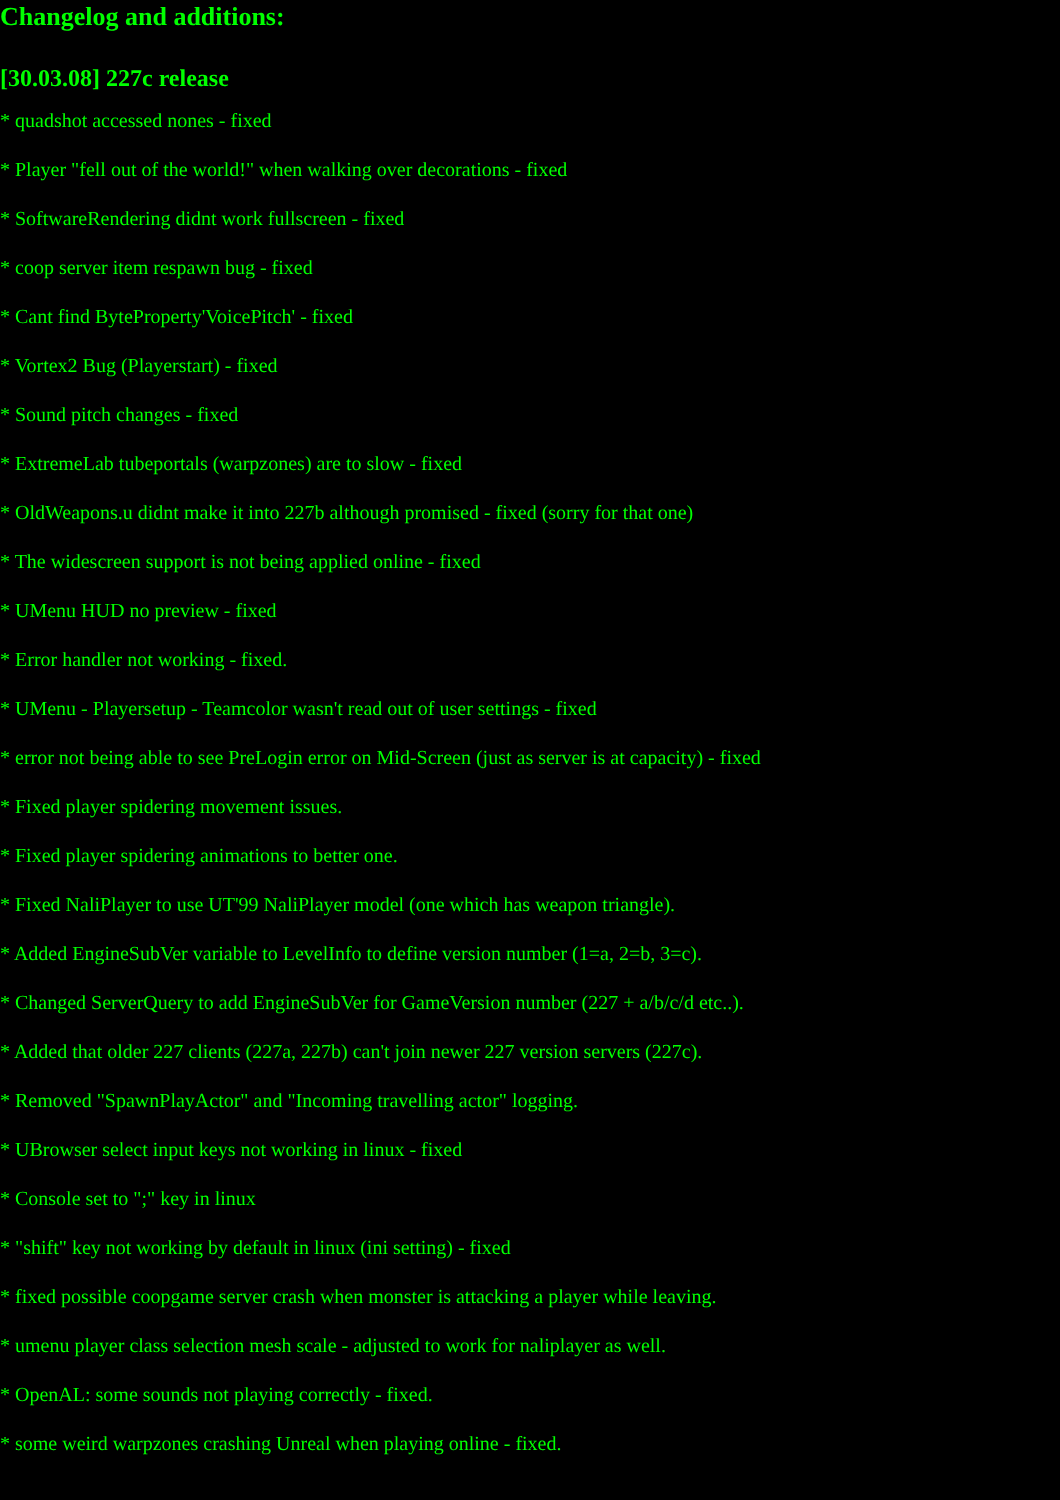Changelog and additions:
[30.03.08] 227c release
* quadshot accessed nones - fixed
* Player "fell out of the world!" when walking over decorations - fixed
* SoftwareRendering didnt work fullscreen - fixed
* coop server item respawn bug - fixed
* Cant find ByteProperty'VoicePitch' - fixed
* Vortex2 Bug (Playerstart) - fixed
* Sound pitch changes - fixed
* ExtremeLab tubeportals (warpzones) are to slow - fixed
* OldWeapons.u didnt make it into 227b although promised - fixed (sorry for that one)
* The widescreen support is not being applied online - fixed
* UMenu HUD no preview - fixed
* Error handler not working - fixed.
* UMenu - Playersetup - Teamcolor wasn't read out of user settings - fixed
* error not being able to see PreLogin error on Mid-Screen (just as server is at capacity) - fixed
* Fixed player spidering movement issues.
* Fixed player spidering animations to better one.
* Fixed NaliPlayer to use UT'99 NaliPlayer model (one which has weapon triangle).
* Added EngineSubVer variable to LevelInfo to define version number (1=a, 2=b, 3=c).
* Changed ServerQuery to add EngineSubVer for GameVersion number (227 + a/b/c/d etc..).
* Added that older 227 clients (227a, 227b) can't join newer 227 version servers (227c).
* Removed "SpawnPlayActor" and "Incoming travelling actor" logging.
* UBrowser select input keys not working in linux - fixed
* Console set to ";" key in linux
* "shift" key not working by default in linux (ini setting) - fixed
* fixed possible coopgame server crash when monster is attacking a player while leaving.
* umenu player class selection mesh scale - adjusted to work for naliplayer as well.
* OpenAL: some sounds not playing correctly - fixed.
* some weird warpzones crashing Unreal when playing online - fixed.